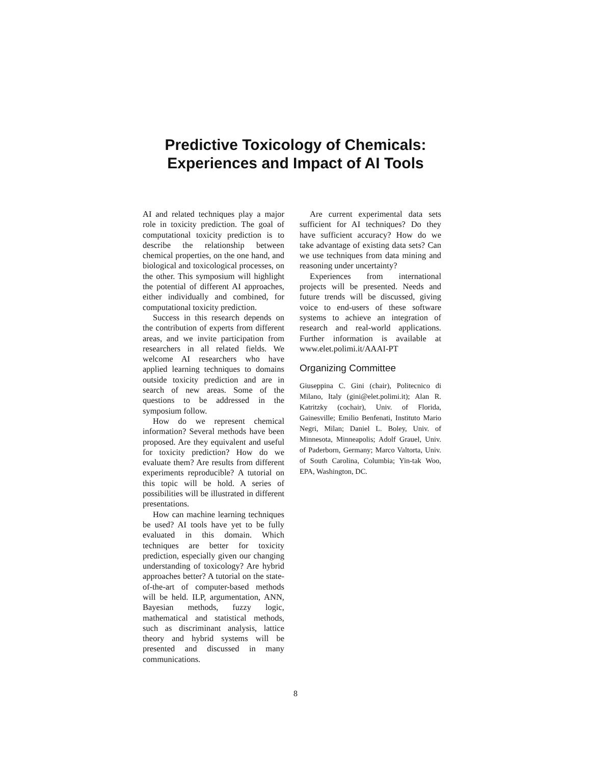Predictive Toxicology of Chemicals:
Experiences and Impact of AI Tools
AI and related techniques play a major role in toxicity prediction. The goal of computational toxicity prediction is to describe the relationship between chemical properties, on the one hand, and biological and toxicological processes, on the other. This symposium will highlight the potential of different AI approaches, either individually and combined, for computational toxicity prediction.
Success in this research depends on the contribution of experts from different areas, and we invite participation from researchers in all related fields. We welcome AI researchers who have applied learning techniques to domains outside toxicity prediction and are in search of new areas. Some of the questions to be addressed in the symposium follow.
How do we represent chemical information? Several methods have been proposed. Are they equivalent and useful for toxicity prediction? How do we evaluate them? Are results from different experiments reproducible? A tutorial on this topic will be hold. A series of possibilities will be illustrated in different presentations.
How can machine learning techniques be used? AI tools have yet to be fully evaluated in this domain. Which techniques are better for toxicity prediction, especially given our changing understanding of toxicology? Are hybrid approaches better? A tutorial on the state-of-the-art of computer-based methods will be held. ILP, argumentation, ANN, Bayesian methods, fuzzy logic, mathematical and statistical methods, such as discriminant analysis, lattice theory and hybrid systems will be presented and discussed in many communications.
Are current experimental data sets sufficient for AI techniques? Do they have sufficient accuracy? How do we take advantage of existing data sets? Can we use techniques from data mining and reasoning under uncertainty?
Experiences from international projects will be presented. Needs and future trends will be discussed, giving voice to end-users of these software systems to achieve an integration of research and real-world applications. Further information is available at www.elet.polimi.it/AAAI-PT
Organizing Committee
Giuseppina C. Gini (chair), Politecnico di Milano, Italy (gini@elet.polimi.it); Alan R. Katritzky (cochair), Univ. of Florida, Gainesville; Emilio Benfenati, Instituto Mario Negri, Milan; Daniel L. Boley, Univ. of Minnesota, Minneapolis; Adolf Grauel, Univ. of Paderborn, Germany; Marco Valtorta, Univ. of South Carolina, Columbia; Yin-tak Woo, EPA, Washington, DC.
8